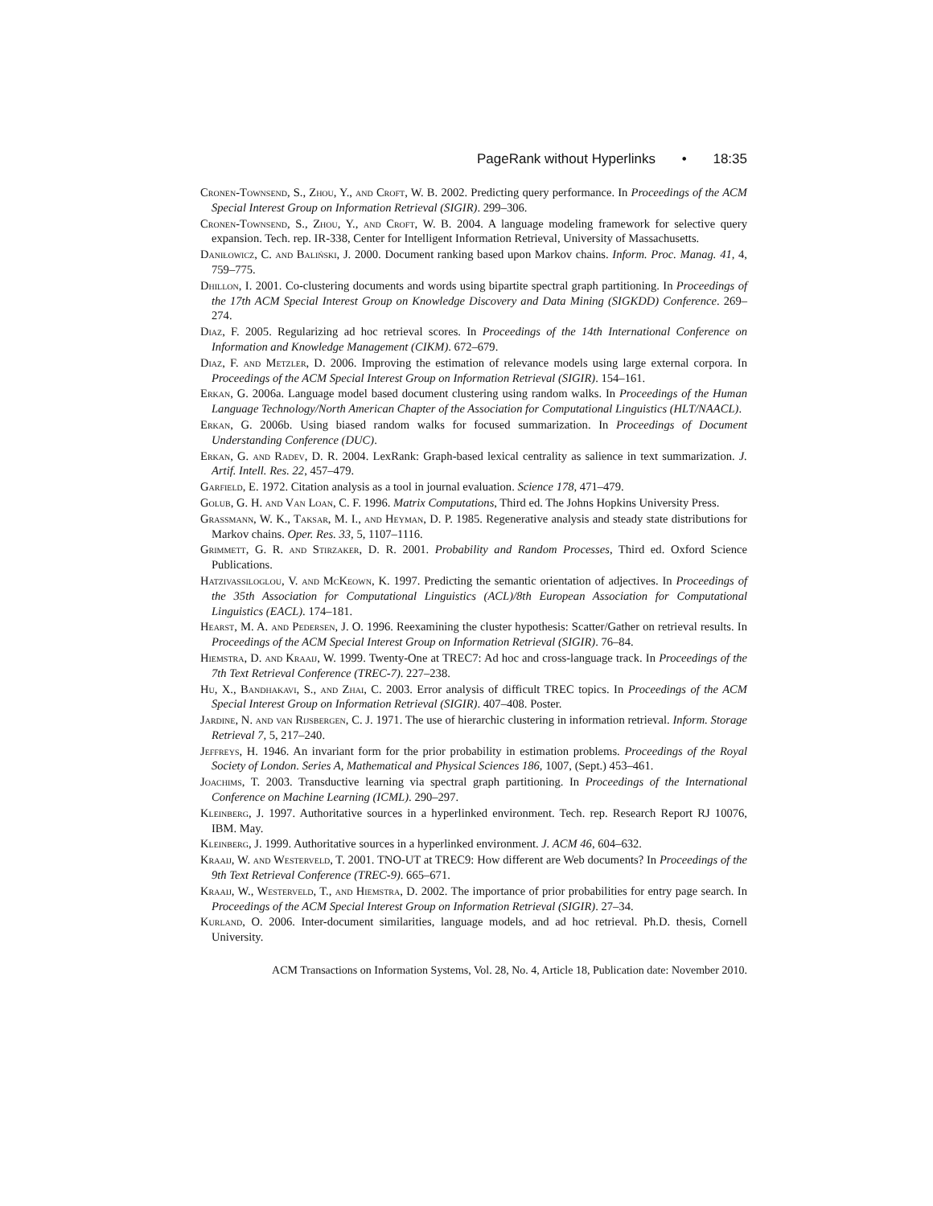PageRank without Hyperlinks • 18:35
Cronen-Townsend, S., Zhou, Y., and Croft, W. B. 2002. Predicting query performance. In Proceedings of the ACM Special Interest Group on Information Retrieval (SIGIR). 299–306.
Cronen-Townsend, S., Zhou, Y., and Croft, W. B. 2004. A language modeling framework for selective query expansion. Tech. rep. IR-338, Center for Intelligent Information Retrieval, University of Massachusetts.
Daniłowicz, C. and Baliński, J. 2000. Document ranking based upon Markov chains. Inform. Proc. Manag. 41, 4, 759–775.
Dhillon, I. 2001. Co-clustering documents and words using bipartite spectral graph partitioning. In Proceedings of the 17th ACM Special Interest Group on Knowledge Discovery and Data Mining (SIGKDD) Conference. 269–274.
Diaz, F. 2005. Regularizing ad hoc retrieval scores. In Proceedings of the 14th International Conference on Information and Knowledge Management (CIKM). 672–679.
Diaz, F. and Metzler, D. 2006. Improving the estimation of relevance models using large external corpora. In Proceedings of the ACM Special Interest Group on Information Retrieval (SIGIR). 154–161.
Erkan, G. 2006a. Language model based document clustering using random walks. In Proceedings of the Human Language Technology/North American Chapter of the Association for Computational Linguistics (HLT/NAACL).
Erkan, G. 2006b. Using biased random walks for focused summarization. In Proceedings of Document Understanding Conference (DUC).
Erkan, G. and Radev, D. R. 2004. LexRank: Graph-based lexical centrality as salience in text summarization. J. Artif. Intell. Res. 22, 457–479.
Garfield, E. 1972. Citation analysis as a tool in journal evaluation. Science 178, 471–479.
Golub, G. H. and Van Loan, C. F. 1996. Matrix Computations, Third ed. The Johns Hopkins University Press.
Grassmann, W. K., Taksar, M. I., and Heyman, D. P. 1985. Regenerative analysis and steady state distributions for Markov chains. Oper. Res. 33, 5, 1107–1116.
Grimmett, G. R. and Stirzaker, D. R. 2001. Probability and Random Processes, Third ed. Oxford Science Publications.
Hatzivassiloglou, V. and McKeown, K. 1997. Predicting the semantic orientation of adjectives. In Proceedings of the 35th Association for Computational Linguistics (ACL)/8th European Association for Computational Linguistics (EACL). 174–181.
Hearst, M. A. and Pedersen, J. O. 1996. Reexamining the cluster hypothesis: Scatter/Gather on retrieval results. In Proceedings of the ACM Special Interest Group on Information Retrieval (SIGIR). 76–84.
Hiemstra, D. and Kraaij, W. 1999. Twenty-One at TREC7: Ad hoc and cross-language track. In Proceedings of the 7th Text Retrieval Conference (TREC-7). 227–238.
Hu, X., Bandhakavi, S., and Zhai, C. 2003. Error analysis of difficult TREC topics. In Proceedings of the ACM Special Interest Group on Information Retrieval (SIGIR). 407–408. Poster.
Jardine, N. and van Rijsbergen, C. J. 1971. The use of hierarchic clustering in information retrieval. Inform. Storage Retrieval 7, 5, 217–240.
Jeffreys, H. 1946. An invariant form for the prior probability in estimation problems. Proceedings of the Royal Society of London. Series A, Mathematical and Physical Sciences 186, 1007, (Sept.) 453–461.
Joachims, T. 2003. Transductive learning via spectral graph partitioning. In Proceedings of the International Conference on Machine Learning (ICML). 290–297.
Kleinberg, J. 1997. Authoritative sources in a hyperlinked environment. Tech. rep. Research Report RJ 10076, IBM. May.
Kleinberg, J. 1999. Authoritative sources in a hyperlinked environment. J. ACM 46, 604–632.
Kraaij, W. and Westerveld, T. 2001. TNO-UT at TREC9: How different are Web documents? In Proceedings of the 9th Text Retrieval Conference (TREC-9). 665–671.
Kraaij, W., Westerveld, T., and Hiemstra, D. 2002. The importance of prior probabilities for entry page search. In Proceedings of the ACM Special Interest Group on Information Retrieval (SIGIR). 27–34.
Kurland, O. 2006. Inter-document similarities, language models, and ad hoc retrieval. Ph.D. thesis, Cornell University.
ACM Transactions on Information Systems, Vol. 28, No. 4, Article 18, Publication date: November 2010.